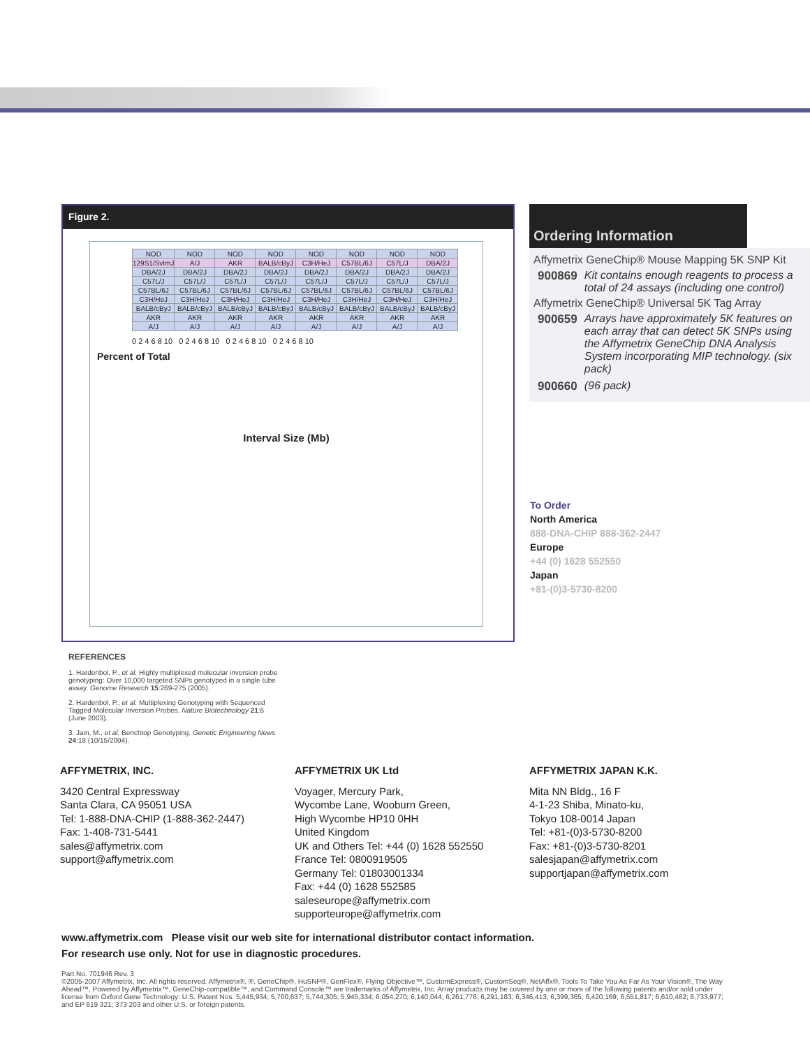Figure 2.
| NOD | NOD | NOD | NOD | NOD | NOD | NOD | NOD |
| 129S1/SvImJ | A/J | AKR | BALB/cByJ | C3H/HeJ | C57BL/6J | C57L/J | DBA/2J |
| DBA/2J | DBA/2J | DBA/2J | DBA/2J | DBA/2J | DBA/2J | DBA/2J | DBA/2J |
| C57L/J | C57L/J | C57L/J | C57L/J | C57L/J | C57L/J | C57L/J | C57L/J |
| C57BL/6J | C57BL/6J | C57BL/6J | C57BL/6J | C57BL/6J | C57BL/6J | C57BL/6J | C57BL/6J |
| C3H/HeJ | C3H/HeJ | C3H/HeJ | C3H/HeJ | C3H/HeJ | C3H/HeJ | C3H/HeJ | C3H/HeJ |
| BALB/cByJ | BALB/cByJ | BALB/cByJ | BALB/cByJ | BALB/cByJ | BALB/cByJ | BALB/cByJ | BALB/cByJ |
| AKR | AKR | AKR | AKR | AKR | AKR | AKR | AKR |
| A/J | A/J | A/J | A/J | A/J | A/J | A/J | A/J |
0 2 4 6 8 10 0 2 4 6 8 10 0 2 4 6 8 10 0 2 4 6 8 10
Percent of Total
Interval Size (Mb)
Ordering Information
Affymetrix GeneChip® Mouse Mapping 5K SNP Kit
| 900869 | Kit contains enough reagents to process a total of 24 assays (including one control) |
Affymetrix GeneChip® Universal 5K Tag Array
| 900659 | Arrays have approximately 5K features on each array that can detect 5K SNPs using the Affymetrix GeneChip DNA Analysis System incorporating MIP technology. (six pack) |
| 900660 | (96 pack) |
To Order
North America
888-DNA-CHIP 888-362-2447
Europe
+44 (0) 1628 552550
Japan
+81-(0)3-5730-8200
REFERENCES
1. Hardenbol, P., et al. Highly multiplexed molecular inversion probe genotyping: Over 10,000 targeted SNPs genotyped in a single tube assay. Genome Research 15:269-275 (2005).
2. Hardenbol, P., et al. Multiplexing Genotyping with Sequenced Tagged Molecular Inversion Probes. Nature Biotechnology 21:6 (June 2003).
3. Jain, M., et al. Benchtop Genotyping. Genetic Engineering News 24:18 (10/15/2004).
AFFYMETRIX, INC.
3420 Central Expressway
Santa Clara, CA 95051 USA
Tel: 1-888-DNA-CHIP (1-888-362-2447)
Fax: 1-408-731-5441
sales@affymetrix.com
support@affymetrix.com
AFFYMETRIX UK Ltd
Voyager, Mercury Park,
Wycombe Lane, Wooburn Green,
High Wycombe HP10 0HH
United Kingdom
UK and Others Tel: +44 (0) 1628 552550
France Tel: 0800919505
Germany Tel: 01803001334
Fax: +44 (0) 1628 552585
saleseurope@affymetrix.com
supporteurope@affymetrix.com
AFFYMETRIX JAPAN K.K.
Mita NN Bldg., 16 F
4-1-23 Shiba, Minato-ku,
Tokyo 108-0014 Japan
Tel: +81-(0)3-5730-8200
Fax: +81-(0)3-5730-8201
salesjapan@affymetrix.com
supportjapan@affymetrix.com
www.affymetrix.com Please visit our web site for international distributor contact information.
For research use only. Not for use in diagnostic procedures.
Part No. 701946 Rev. 3
©2005-2007 Affymetrix, Inc. All rights reserved. Affymetrix®, ®, GeneChip®, HuSNP®, GenFlex®, Flying Objective™, CustomExpress®, CustomSeq®, NetAffx®, Tools To Take You As Far As Your Vision®, The Way Ahead™, Powered by Affymetrix™, GeneChip-compatible™, and Command Console™ are trademarks of Affymetrix, Inc. Array products may be covered by one or more of the following patents and/or sold under license from Oxford Gene Technology: U.S. Patent Nos. 5,445,934; 5,700,637; 5,744,305; 5,945,334; 6,054,270; 6,140,044; 6,261,776; 6,291,183; 6,346,413; 6,399,365; 6,420,169; 6,551,817; 6,610,482; 6,733,977; and EP 619 321; 373 203 and other U.S. or foreign patents.